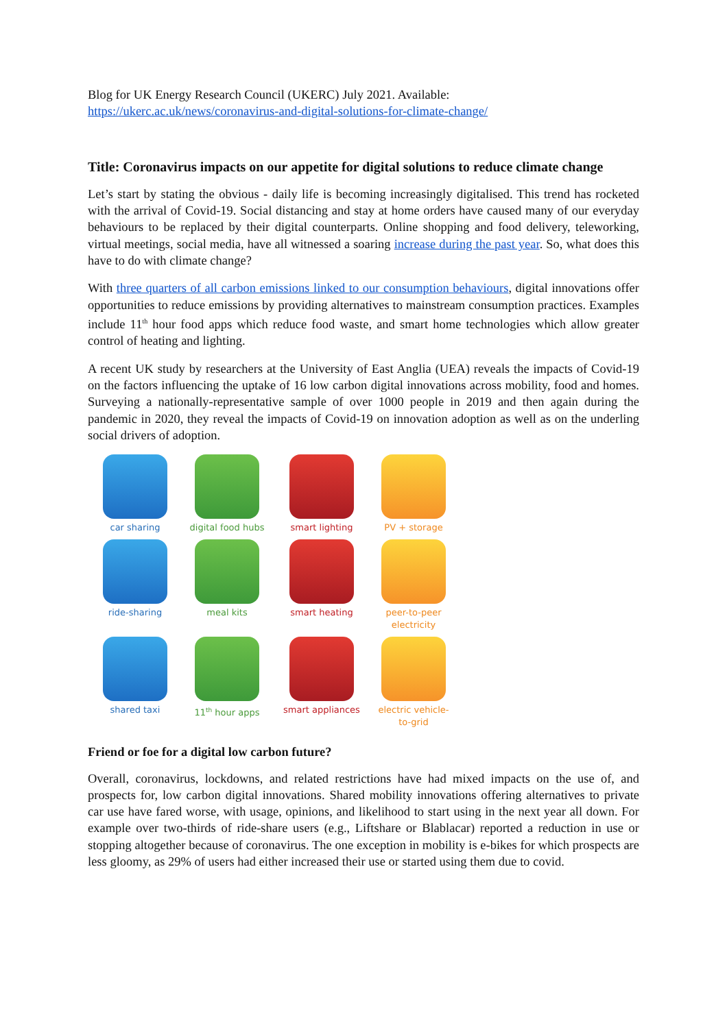Blog for UK Energy Research Council (UKERC) July 2021. Available:
https://ukerc.ac.uk/news/coronavirus-and-digital-solutions-for-climate-change/
Title: Coronavirus impacts on our appetite for digital solutions to reduce climate change
Let’s start by stating the obvious - daily life is becoming increasingly digitalised. This trend has rocketed with the arrival of Covid-19. Social distancing and stay at home orders have caused many of our everyday behaviours to be replaced by their digital counterparts. Online shopping and food delivery, teleworking, virtual meetings, social media, have all witnessed a soaring increase during the past year. So, what does this have to do with climate change?
With three quarters of all carbon emissions linked to our consumption behaviours, digital innovations offer opportunities to reduce emissions by providing alternatives to mainstream consumption practices. Examples include 11<sup>th</sup> hour food apps which reduce food waste, and smart home technologies which allow greater control of heating and lighting.
A recent UK study by researchers at the University of East Anglia (UEA) reveals the impacts of Covid-19 on the factors influencing the uptake of 16 low carbon digital innovations across mobility, food and homes. Surveying a nationally-representative sample of over 1000 people in 2019 and then again during the pandemic in 2020, they reveal the impacts of Covid-19 on innovation adoption as well as on the underling social drivers of adoption.
car sharing
digital food hubs
smart lighting
PV + storage
ride-sharing
meal kits
smart heating
peer-to-peer
electricity
shared taxi
11<sup>th</sup> hour apps
smart appliances
electric vehicle-
to-grid
Friend or foe for a digital low carbon future?
Overall, coronavirus, lockdowns, and related restrictions have had mixed impacts on the use of, and prospects for, low carbon digital innovations. Shared mobility innovations offering alternatives to private car use have fared worse, with usage, opinions, and likelihood to start using in the next year all down. For example over two-thirds of ride-share users (e.g., Liftshare or Blablacar) reported a reduction in use or stopping altogether because of coronavirus. The one exception in mobility is e-bikes for which prospects are less gloomy, as 29% of users had either increased their use or started using them due to covid.